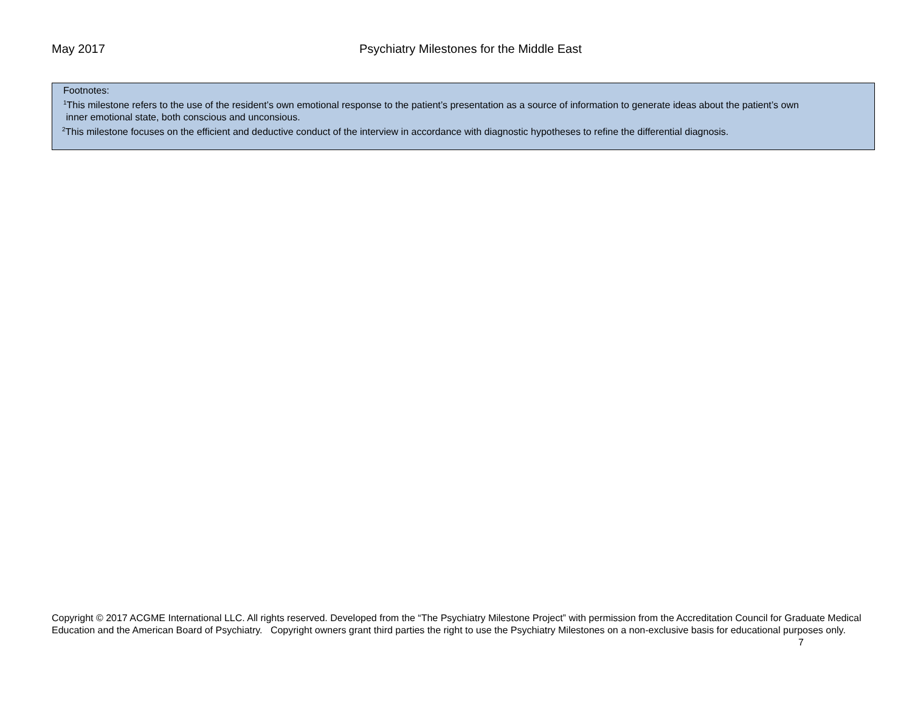May 2017 Psychiatry Milestones for the Middle East
Footnotes:
<sup>1</sup> This milestone refers to the use of the resident’s own emotional response to the patient’s presentation as a source of information to generate ideas about the patient’s own
inner emotional state, both conscious and unconsious.
<sup>2</sup> This milestone focuses on the efficient and deductive conduct of the interview in accordance with diagnostic hypotheses to refine the differential diagnosis.
Copyright © 2017 ACGME International LLC. All rights reserved. Developed from the “The Psychiatry Milestone Project” with permission from the Accreditation Council for Graduate Medical Education and the American Board of Psychiatry. Copyright owners grant third parties the right to use the Psychiatry Milestones on a non-exclusive basis for educational purposes only. 7